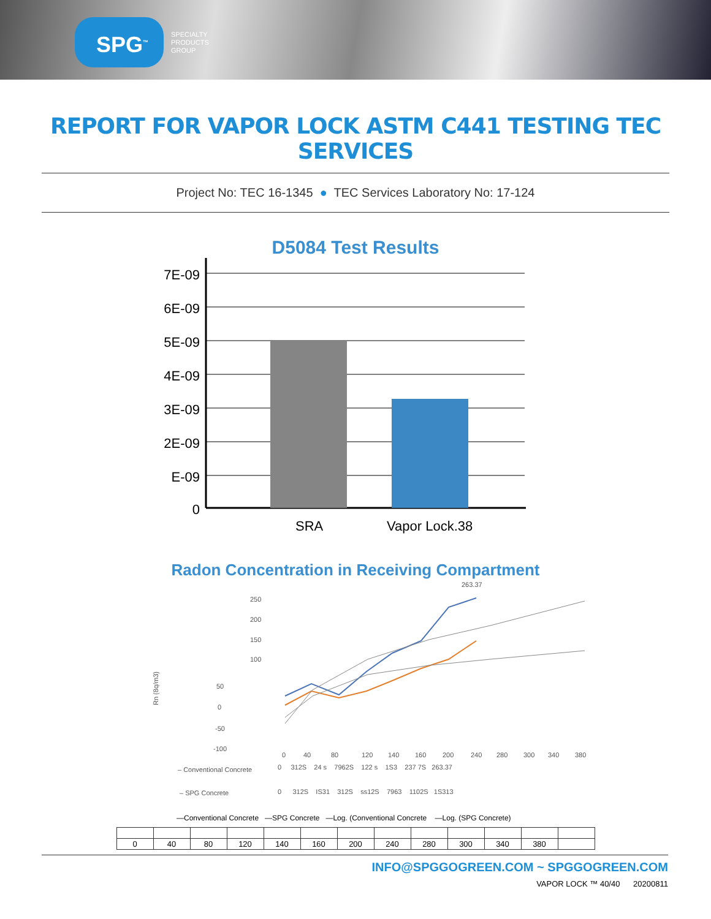SPG<sup>™</sup>
SPECIALTY
PRODUCTS
GROUP
REPORT FOR VAPOR LOCK ASTM C441 TESTING TEC SERVICES
Project No: TEC 16-1345 ● TEC Services Laboratory No: 17-124
D5084 Test Results
7E-09
6E-09
5E-09
4E-09
3E-09
2E-09
E-09
0
SRA
Vapor Lock.38
Radon Concentration in Receiving Compartment
263.37
250
200
150
100
Rn (8q/m3)
50
0
-50
-100
0
40
80
120
140
160
200
240
280
300
340
380
– Conventional Concrete
0 312S 24 s 7962S 122 s 1S3 237 7S 263.37
– SPG Concrete
0 312S IS31 312S ss12S 7963 1102S 1S313
—Conventional Concrete —SPG Concrete —Log. (Conventional Concrete —Log. (SPG Concrete)
| 0 | 40 | 80 | 120 | 140 | 160 | 200 | 240 | 280 | 300 | 340 | 380 | |
INFO@SPGGOGREEN.COM ~ SPGGOGREEN.COM
VAPOR LOCK ™ 40/40 20200811